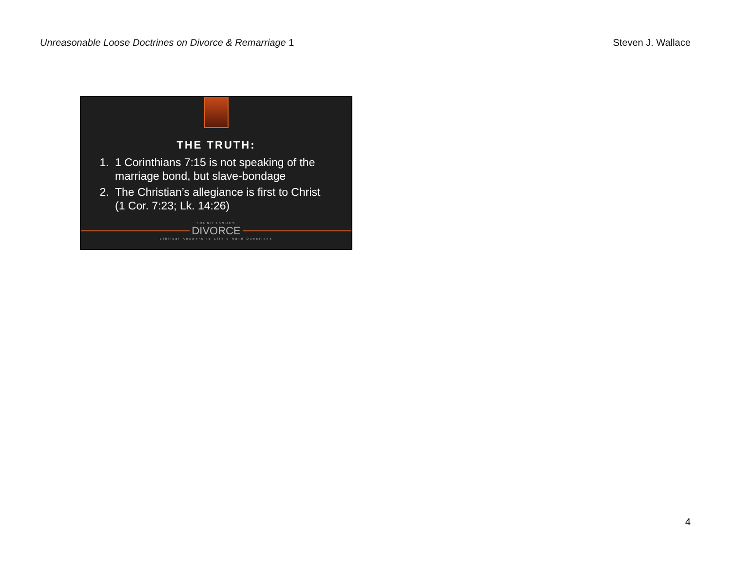Unreasonable Loose Doctrines on Divorce & Remarriage 1
Steven J. Wallace
THE TRUTH:
1. 1 Corinthians 7:15 is not speaking of the marriage bond, but slave-bondage
2. The Christian’s allegiance is first to Christ (1 Cor. 7:23; Lk. 14:26)
TOUGH ISSUES
DIVORCE
Biblical Answers to Life's Hard Questions
4